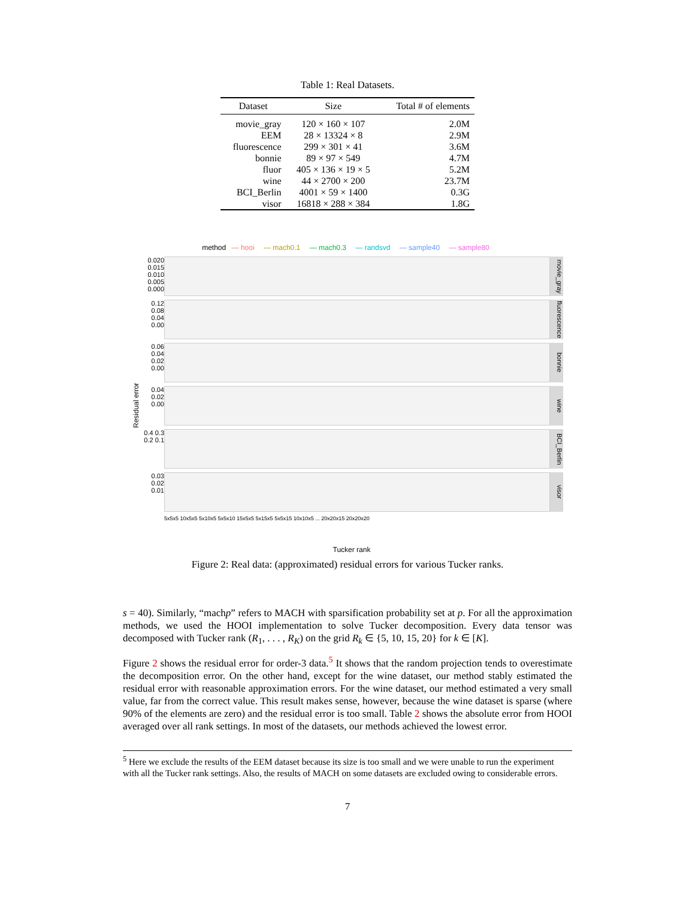Table 1: Real Datasets.
| Dataset | Size | Total # of elements |
| --- | --- | --- |
| movie_gray | 120 × 160 × 107 | 2.0M |
| EEM | 28 × 13324 × 8 | 2.9M |
| fluorescence | 299 × 301 × 41 | 3.6M |
| bonnie | 89 × 97 × 549 | 4.7M |
| fluor | 405 × 136 × 19 × 5 | 5.2M |
| wine | 44 × 2700 × 200 | 23.7M |
| BCI_Berlin | 4001 × 59 × 1400 | 0.3G |
| visor | 16818 × 288 × 384 | 1.8G |
method — hooi — mach0.1 — mach0.3 — randsvd — sample40 — sample80
Residual error
0.020 0.015 0.010 0.005 0.000
movie_gray
0.12 0.08 0.04 0.00
fluorescence
0.06 0.04 0.02 0.00
bonnie
0.04 0.02 0.00
wine
0.4 0.3 0.2 0.1
BCI_Berlin
0.03 0.02 0.01
visor
5x5x5 10x5x5 5x10x5 5x5x10 15x5x5 5x15x5 5x5x15 10x10x5 ... 20x20x15 20x20x20
Tucker rank
Figure 2: Real data: (approximated) residual errors for various Tucker ranks.
s = 40). Similarly, “machp” refers to MACH with sparsification probability set at p. For all the approximation methods, we used the HOOI implementation to solve Tucker decomposition. Every data tensor was decomposed with Tucker rank (R<sub>1</sub>, . . . , R<sub>K</sub>) on the grid R<sub>k</sub> ∈ {5, 10, 15, 20} for k ∈ [K].
Figure 2 shows the residual error for order-3 data.<sup>5</sup> It shows that the random projection tends to overestimate the decomposition error. On the other hand, except for the wine dataset, our method stably estimated the residual error with reasonable approximation errors. For the wine dataset, our method estimated a very small value, far from the correct value. This result makes sense, however, because the wine dataset is sparse (where 90% of the elements are zero) and the residual error is too small. Table 2 shows the absolute error from HOOI averaged over all rank settings. In most of the datasets, our methods achieved the lowest error.
<sup>5</sup> Here we exclude the results of the EEM dataset because its size is too small and we were unable to run the experiment with all the Tucker rank settings. Also, the results of MACH on some datasets are excluded owing to considerable errors.
7